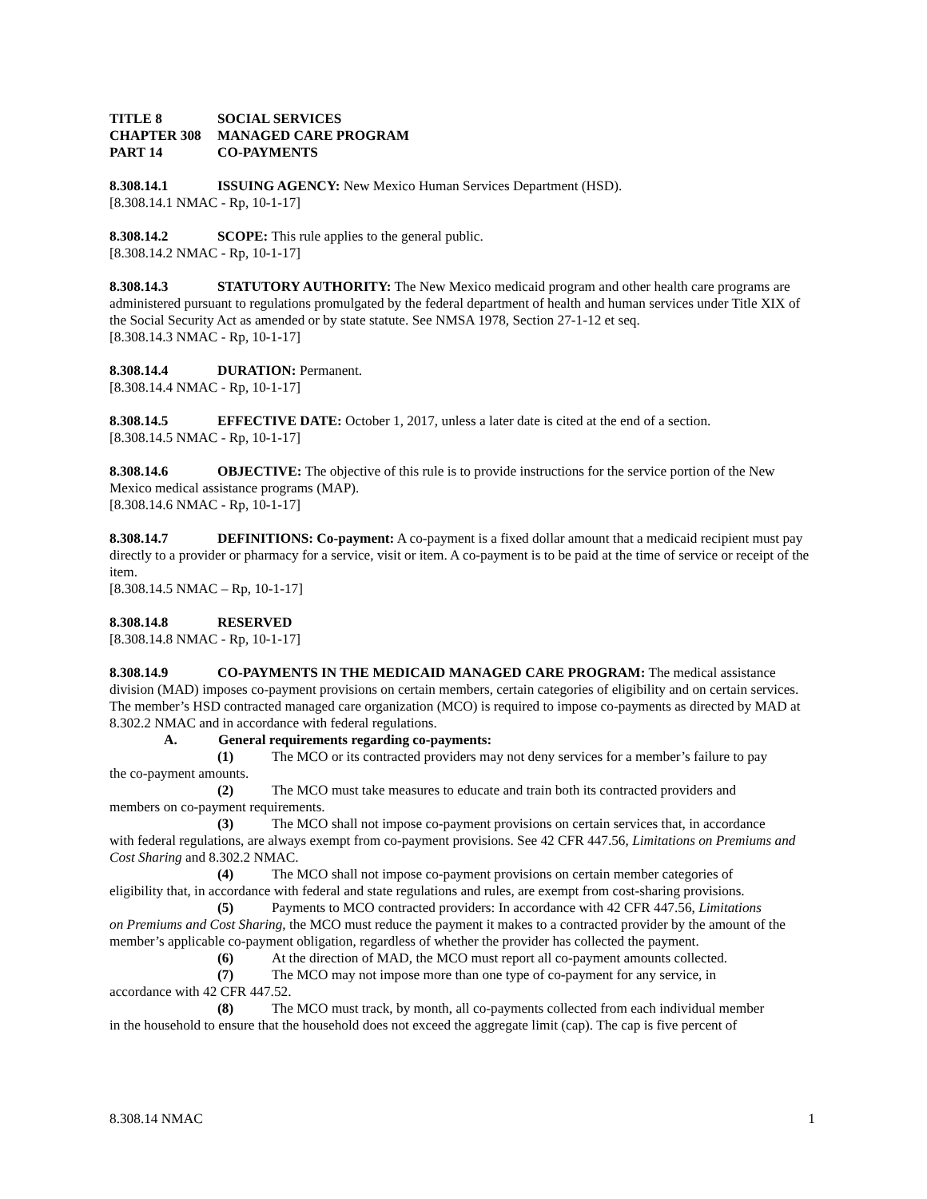TITLE 8 SOCIAL SERVICES
CHAPTER 308 MANAGED CARE PROGRAM
PART 14 CO-PAYMENTS
8.308.14.1 ISSUING AGENCY: New Mexico Human Services Department (HSD).
[8.308.14.1 NMAC - Rp, 10-1-17]
8.308.14.2 SCOPE: This rule applies to the general public.
[8.308.14.2 NMAC - Rp, 10-1-17]
8.308.14.3 STATUTORY AUTHORITY: The New Mexico medicaid program and other health care programs are administered pursuant to regulations promulgated by the federal department of health and human services under Title XIX of the Social Security Act as amended or by state statute. See NMSA 1978, Section 27-1-12 et seq.
[8.308.14.3 NMAC - Rp, 10-1-17]
8.308.14.4 DURATION: Permanent.
[8.308.14.4 NMAC - Rp, 10-1-17]
8.308.14.5 EFFECTIVE DATE: October 1, 2017, unless a later date is cited at the end of a section.
[8.308.14.5 NMAC - Rp, 10-1-17]
8.308.14.6 OBJECTIVE: The objective of this rule is to provide instructions for the service portion of the New Mexico medical assistance programs (MAP).
[8.308.14.6 NMAC - Rp, 10-1-17]
8.308.14.7 DEFINITIONS: Co-payment: A co-payment is a fixed dollar amount that a medicaid recipient must pay directly to a provider or pharmacy for a service, visit or item. A co-payment is to be paid at the time of service or receipt of the item.
[8.308.14.5 NMAC – Rp, 10-1-17]
8.308.14.8 RESERVED
[8.308.14.8 NMAC - Rp, 10-1-17]
8.308.14.9 CO-PAYMENTS IN THE MEDICAID MANAGED CARE PROGRAM: The medical assistance division (MAD) imposes co-payment provisions on certain members, certain categories of eligibility and on certain services. The member’s HSD contracted managed care organization (MCO) is required to impose co-payments as directed by MAD at 8.302.2 NMAC and in accordance with federal regulations.
A. General requirements regarding co-payments:
(1) The MCO or its contracted providers may not deny services for a member’s failure to pay
the co-payment amounts.
(2) The MCO must take measures to educate and train both its contracted providers and
members on co-payment requirements.
(3) The MCO shall not impose co-payment provisions on certain services that, in accordance
with federal regulations, are always exempt from co-payment provisions. See 42 CFR 447.56, Limitations on Premiums and Cost Sharing and 8.302.2 NMAC.
(4) The MCO shall not impose co-payment provisions on certain member categories of
eligibility that, in accordance with federal and state regulations and rules, are exempt from cost-sharing provisions.
(5) Payments to MCO contracted providers: In accordance with 42 CFR 447.56, Limitations
on Premiums and Cost Sharing, the MCO must reduce the payment it makes to a contracted provider by the amount of the member’s applicable co-payment obligation, regardless of whether the provider has collected the payment.
(6) At the direction of MAD, the MCO must report all co-payment amounts collected.
(7) The MCO may not impose more than one type of co-payment for any service, in
accordance with 42 CFR 447.52.
(8) The MCO must track, by month, all co-payments collected from each individual member
in the household to ensure that the household does not exceed the aggregate limit (cap). The cap is five percent of
8.308.14 NMAC 1